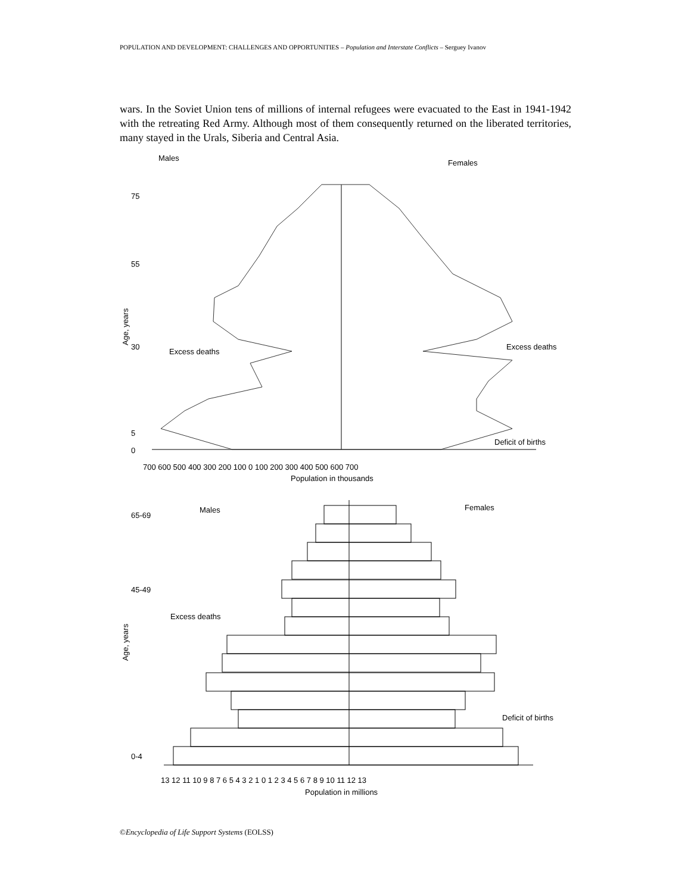POPULATION AND DEVELOPMENT: CHALLENGES AND OPPORTUNITIES – Population and Interstate Conflicts – Serguey Ivanov
wars. In the Soviet Union tens of millions of internal refugees were evacuated to the East in 1941-1942 with the retreating Red Army. Although most of them consequently returned on the liberated territories, many stayed in the Urals, Siberia and Central Asia.
Males
Females
Excess deaths
Excess deaths
Deficit of births
75
55
30
5
0
700 600 500 400 300 200 100 0 100 200 300 400 500 600 700
Population in thousands
Age, years
Males
Females
65-69
45-49
0-4
Excess deaths
Deficit of births
13 12 11 10 9 8 7 6 5 4 3 2 1 0 1 2 3 4 5 6 7 8 9 10 11 12 13
Population in millions
Age, years
©Encyclopedia of Life Support Systems (EOLSS)